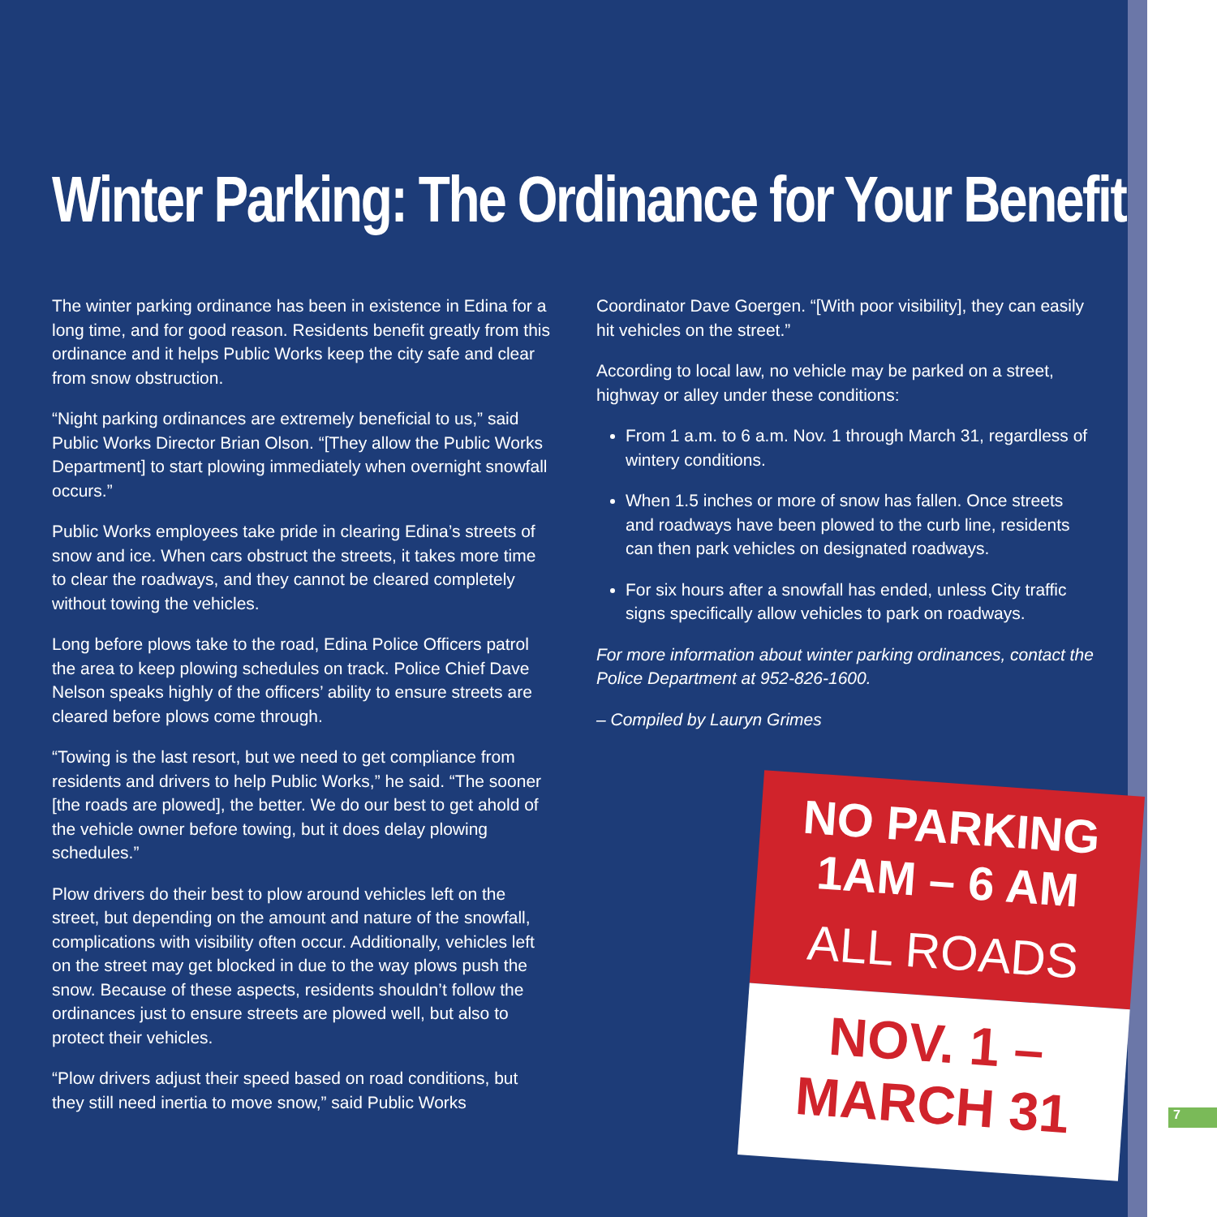Winter Parking: The Ordinance for Your Benefit
The winter parking ordinance has been in existence in Edina for a long time, and for good reason. Residents benefit greatly from this ordinance and it helps Public Works keep the city safe and clear from snow obstruction.
“Night parking ordinances are extremely beneficial to us,” said Public Works Director Brian Olson. “[They allow the Public Works Department] to start plowing immediately when overnight snowfall occurs.”
Public Works employees take pride in clearing Edina’s streets of snow and ice. When cars obstruct the streets, it takes more time to clear the roadways, and they cannot be cleared completely without towing the vehicles.
Long before plows take to the road, Edina Police Officers patrol the area to keep plowing schedules on track. Police Chief Dave Nelson speaks highly of the officers’ ability to ensure streets are cleared before plows come through.
“Towing is the last resort, but we need to get compliance from residents and drivers to help Public Works,” he said. “The sooner [the roads are plowed], the better. We do our best to get ahold of the vehicle owner before towing, but it does delay plowing schedules.”
Plow drivers do their best to plow around vehicles left on the street, but depending on the amount and nature of the snowfall, complications with visibility often occur. Additionally, vehicles left on the street may get blocked in due to the way plows push the snow. Because of these aspects, residents shouldn’t follow the ordinances just to ensure streets are plowed well, but also to protect their vehicles.
“Plow drivers adjust their speed based on road conditions, but they still need inertia to move snow,” said Public Works
Coordinator Dave Goergen. “[With poor visibility], they can easily hit vehicles on the street.”
According to local law, no vehicle may be parked on a street, highway or alley under these conditions:
From 1 a.m. to 6 a.m. Nov. 1 through March 31, regardless of wintery conditions.
When 1.5 inches or more of snow has fallen. Once streets and roadways have been plowed to the curb line, residents can then park vehicles on designated roadways.
For six hours after a snowfall has ended, unless City traffic signs specifically allow vehicles to park on roadways.
For more information about winter parking ordinances, contact the Police Department at 952-826-1600.
– Compiled by Lauryn Grimes
NO PARKING
1AM – 6 AM
ALL ROADS
NOV. 1 –
MARCH 31
7